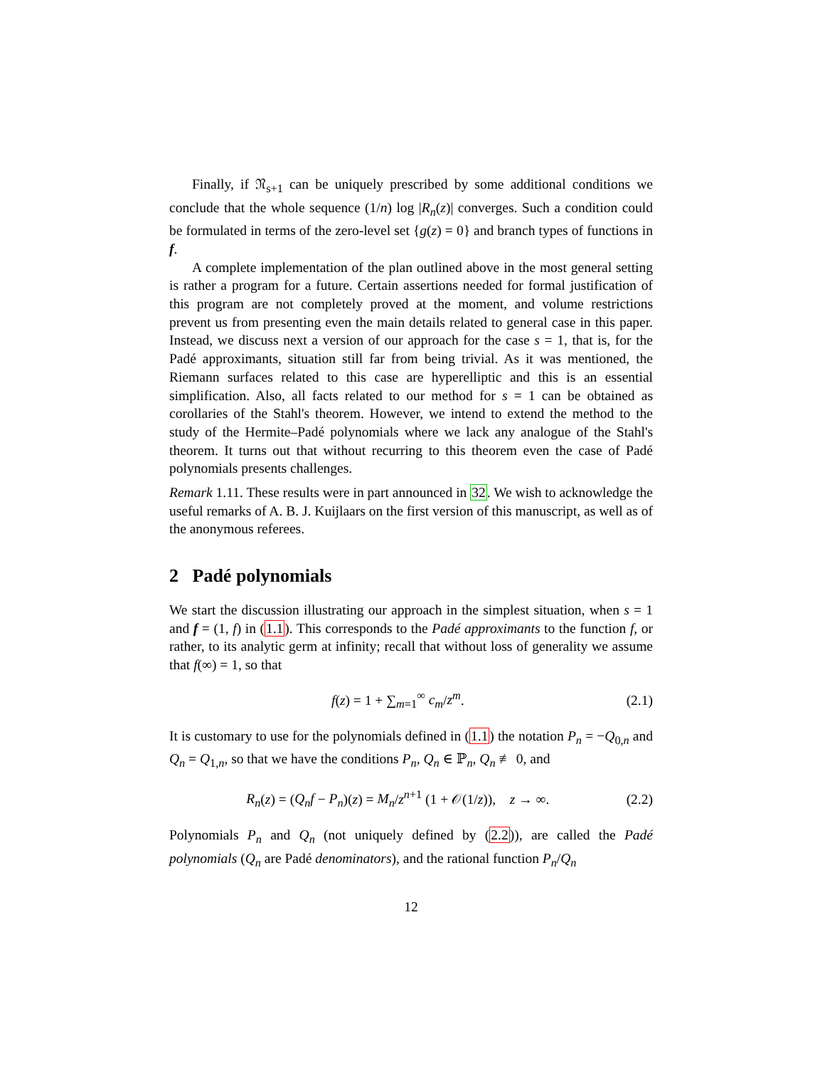Finally, if 𝔑<sub>s+1</sub> can be uniquely prescribed by some additional conditions we conclude that the whole sequence (1/n) log |R<sub>n</sub>(z)| converges. Such a condition could be formulated in terms of the zero-level set {g(z) = 0} and branch types of functions in f.
A complete implementation of the plan outlined above in the most general setting is rather a program for a future. Certain assertions needed for formal justification of this program are not completely proved at the moment, and volume restrictions prevent us from presenting even the main details related to general case in this paper. Instead, we discuss next a version of our approach for the case s = 1, that is, for the Padé approximants, situation still far from being trivial. As it was mentioned, the Riemann surfaces related to this case are hyperelliptic and this is an essential simplification. Also, all facts related to our method for s = 1 can be obtained as corollaries of the Stahl's theorem. However, we intend to extend the method to the study of the Hermite–Padé polynomials where we lack any analogue of the Stahl's theorem. It turns out that without recurring to this theorem even the case of Padé polynomials presents challenges.
Remark 1.11. These results were in part announced in 32. We wish to acknowledge the useful remarks of A. B. J. Kuijlaars on the first version of this manuscript, as well as of the anonymous referees.
2 Padé polynomials
We start the discussion illustrating our approach in the simplest situation, when s = 1 and f = (1, f) in (1.1). This corresponds to the Padé approximants to the function f, or rather, to its analytic germ at infinity; recall that without loss of generality we assume that f(∞) = 1, so that
f(z) = 1 + ∑<sub>m=1</sub><sup>∞</sup> c<sub>m</sub>/z<sup>m</sup>. (2.1)
It is customary to use for the polynomials defined in (1.1) the notation P<sub>n</sub> = −Q<sub>0,n</sub> and Q<sub>n</sub> = Q<sub>1,n</sub>, so that we have the conditions P<sub>n</sub>, Q<sub>n</sub> ∈ ℙ<sub>n</sub>, Q<sub>n</sub> ≢ 0, and
R<sub>n</sub>(z) = (Q<sub>n</sub>f − P<sub>n</sub>)(z) = M<sub>n</sub>/z<sup>n+1</sup> (1 + 𝒪(1/z)), z → ∞. (2.2)
Polynomials P<sub>n</sub> and Q<sub>n</sub> (not uniquely defined by (2.2)), are called the Padé polynomials (Q<sub>n</sub> are Padé denominators), and the rational function P<sub>n</sub>/Q<sub>n</sub>
12